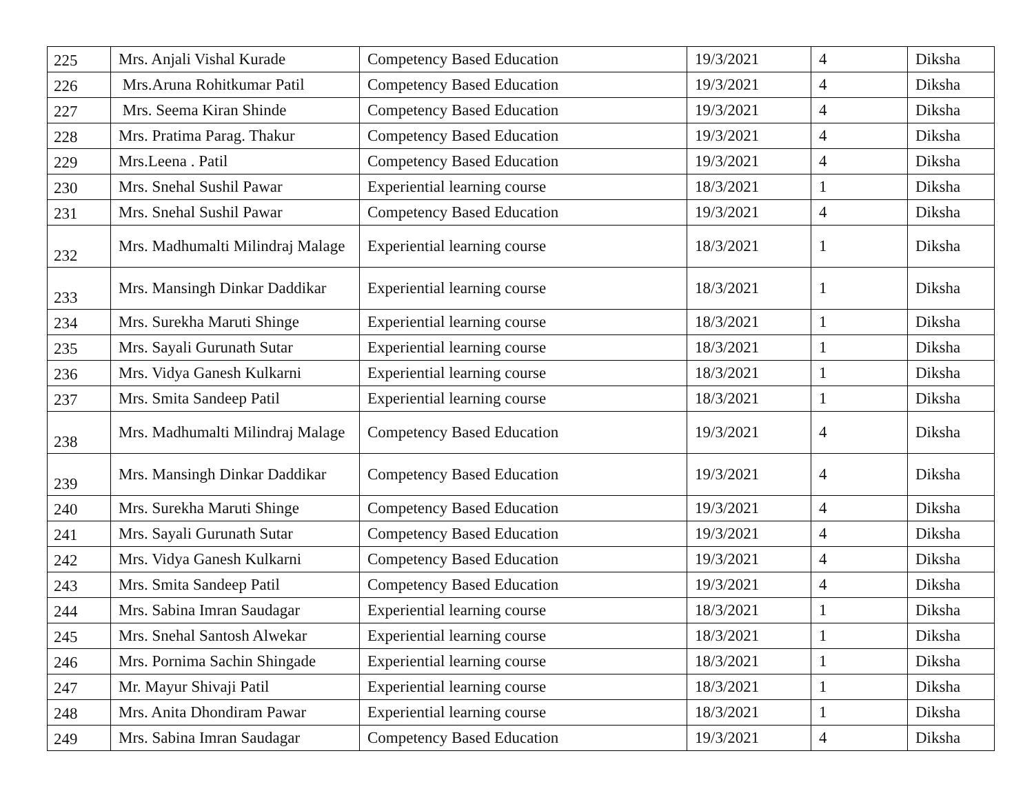| 225 | Mrs. Anjali Vishal Kurade | Competency Based Education | 19/3/2021 | 4 | Diksha |
| 226 | Mrs.Aruna Rohitkumar Patil | Competency Based Education | 19/3/2021 | 4 | Diksha |
| 227 | Mrs. Seema Kiran Shinde | Competency Based Education | 19/3/2021 | 4 | Diksha |
| 228 | Mrs. Pratima Parag. Thakur | Competency Based Education | 19/3/2021 | 4 | Diksha |
| 229 | Mrs.Leena . Patil | Competency Based Education | 19/3/2021 | 4 | Diksha |
| 230 | Mrs. Snehal Sushil Pawar | Experiential learning course | 18/3/2021 | 1 | Diksha |
| 231 | Mrs. Snehal Sushil Pawar | Competency Based Education | 19/3/2021 | 4 | Diksha |
| 232 | Mrs. Madhumalti Milindraj Malage | Experiential learning course | 18/3/2021 | 1 | Diksha |
| 233 | Mrs. Mansingh Dinkar Daddikar | Experiential learning course | 18/3/2021 | 1 | Diksha |
| 234 | Mrs. Surekha Maruti Shinge | Experiential learning course | 18/3/2021 | 1 | Diksha |
| 235 | Mrs. Sayali Gurunath Sutar | Experiential learning course | 18/3/2021 | 1 | Diksha |
| 236 | Mrs. Vidya Ganesh Kulkarni | Experiential learning course | 18/3/2021 | 1 | Diksha |
| 237 | Mrs. Smita Sandeep Patil | Experiential learning course | 18/3/2021 | 1 | Diksha |
| 238 | Mrs. Madhumalti Milindraj Malage | Competency Based Education | 19/3/2021 | 4 | Diksha |
| 239 | Mrs. Mansingh Dinkar Daddikar | Competency Based Education | 19/3/2021 | 4 | Diksha |
| 240 | Mrs. Surekha Maruti Shinge | Competency Based Education | 19/3/2021 | 4 | Diksha |
| 241 | Mrs. Sayali Gurunath Sutar | Competency Based Education | 19/3/2021 | 4 | Diksha |
| 242 | Mrs. Vidya Ganesh Kulkarni | Competency Based Education | 19/3/2021 | 4 | Diksha |
| 243 | Mrs. Smita Sandeep Patil | Competency Based Education | 19/3/2021 | 4 | Diksha |
| 244 | Mrs. Sabina Imran Saudagar | Experiential learning course | 18/3/2021 | 1 | Diksha |
| 245 | Mrs. Snehal Santosh Alwekar | Experiential learning course | 18/3/2021 | 1 | Diksha |
| 246 | Mrs. Pornima Sachin Shingade | Experiential learning course | 18/3/2021 | 1 | Diksha |
| 247 | Mr. Mayur Shivaji Patil | Experiential learning course | 18/3/2021 | 1 | Diksha |
| 248 | Mrs. Anita Dhondiram Pawar | Experiential learning course | 18/3/2021 | 1 | Diksha |
| 249 | Mrs. Sabina Imran Saudagar | Competency Based Education | 19/3/2021 | 4 | Diksha |